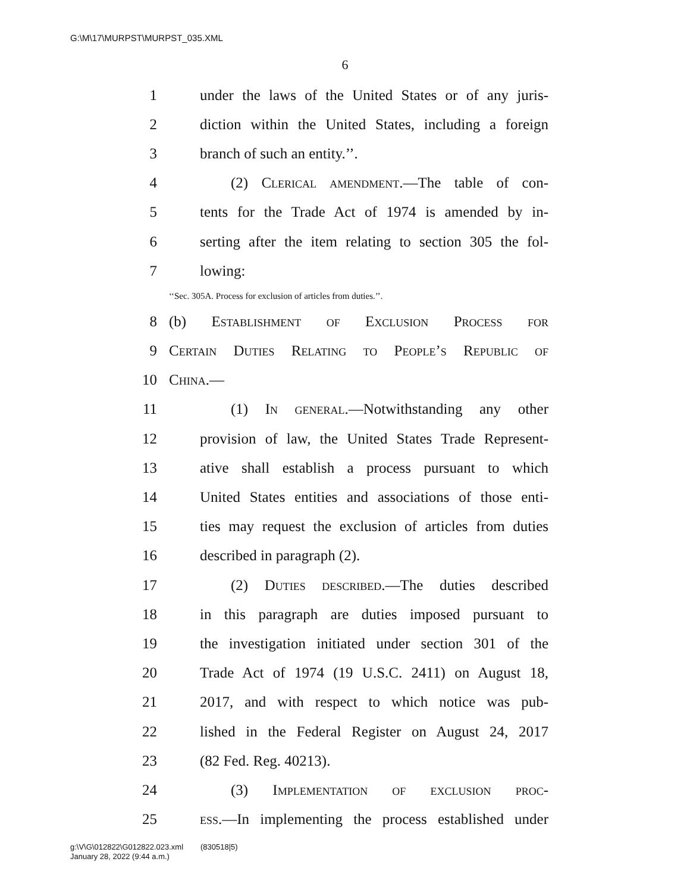G:\M\17\MURPST\MURPST_035.XML
6
1 under the laws of the United States or of any juris-
2 diction within the United States, including a foreign
3 branch of such an entity.’’.
4 (2) Clerical amendment.—The table of con-
5 tents for the Trade Act of 1974 is amended by in-
6 serting after the item relating to section 305 the fol-
7 lowing:
‘‘Sec. 305A. Process for exclusion of articles from duties.’’.
8 (b) Establishment of Exclusion Process for
9 Certain Duties Relating to People’s Republic of
10 China.—
11 (1) In general.—Notwithstanding any other
12 provision of law, the United States Trade Represent-
13 ative shall establish a process pursuant to which
14 United States entities and associations of those enti-
15 ties may request the exclusion of articles from duties
16 described in paragraph (2).
17 (2) Duties described.—The duties described
18 in this paragraph are duties imposed pursuant to
19 the investigation initiated under section 301 of the
20 Trade Act of 1974 (19 U.S.C. 2411) on August 18,
21 2017, and with respect to which notice was pub-
22 lished in the Federal Register on August 24, 2017
23 (82 Fed. Reg. 40213).
24 (3) Implementation of exclusion proc-
25 ess.—In implementing the process established under
g:\V\G\012822\G012822.023.xml (830518|5)
January 28, 2022 (9:44 a.m.)